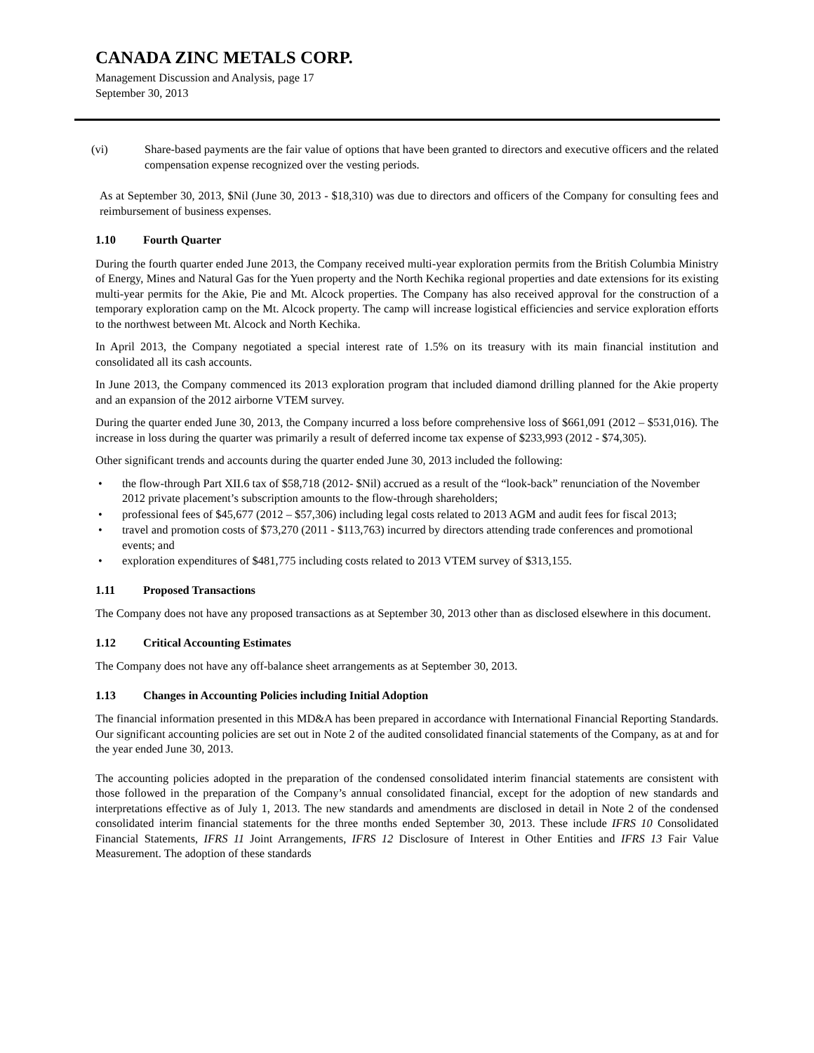CANADA ZINC METALS CORP.
Management Discussion and Analysis, page 17
September 30, 2013
(vi) Share-based payments are the fair value of options that have been granted to directors and executive officers and the related compensation expense recognized over the vesting periods.
As at September 30, 2013, $Nil (June 30, 2013 - $18,310) was due to directors and officers of the Company for consulting fees and reimbursement of business expenses.
1.10 Fourth Quarter
During the fourth quarter ended June 2013, the Company received multi-year exploration permits from the British Columbia Ministry of Energy, Mines and Natural Gas for the Yuen property and the North Kechika regional properties and date extensions for its existing multi-year permits for the Akie, Pie and Mt. Alcock properties. The Company has also received approval for the construction of a temporary exploration camp on the Mt. Alcock property. The camp will increase logistical efficiencies and service exploration efforts to the northwest between Mt. Alcock and North Kechika.
In April 2013, the Company negotiated a special interest rate of 1.5% on its treasury with its main financial institution and consolidated all its cash accounts.
In June 2013, the Company commenced its 2013 exploration program that included diamond drilling planned for the Akie property and an expansion of the 2012 airborne VTEM survey.
During the quarter ended June 30, 2013, the Company incurred a loss before comprehensive loss of $661,091 (2012 – $531,016). The increase in loss during the quarter was primarily a result of deferred income tax expense of $233,993 (2012 - $74,305).
Other significant trends and accounts during the quarter ended June 30, 2013 included the following:
• the flow-through Part XII.6 tax of $58,718 (2012- $Nil) accrued as a result of the “look-back” renunciation of the November 2012 private placement’s subscription amounts to the flow-through shareholders;
• professional fees of $45,677 (2012 – $57,306) including legal costs related to 2013 AGM and audit fees for fiscal 2013;
• travel and promotion costs of $73,270 (2011 - $113,763) incurred by directors attending trade conferences and promotional events; and
• exploration expenditures of $481,775 including costs related to 2013 VTEM survey of $313,155.
1.11 Proposed Transactions
The Company does not have any proposed transactions as at September 30, 2013 other than as disclosed elsewhere in this document.
1.12 Critical Accounting Estimates
The Company does not have any off-balance sheet arrangements as at September 30, 2013.
1.13 Changes in Accounting Policies including Initial Adoption
The financial information presented in this MD&A has been prepared in accordance with International Financial Reporting Standards. Our significant accounting policies are set out in Note 2 of the audited consolidated financial statements of the Company, as at and for the year ended June 30, 2013.
The accounting policies adopted in the preparation of the condensed consolidated interim financial statements are consistent with those followed in the preparation of the Company’s annual consolidated financial, except for the adoption of new standards and interpretations effective as of July 1, 2013. The new standards and amendments are disclosed in detail in Note 2 of the condensed consolidated interim financial statements for the three months ended September 30, 2013. These include IFRS 10 Consolidated Financial Statements, IFRS 11 Joint Arrangements, IFRS 12 Disclosure of Interest in Other Entities and IFRS 13 Fair Value Measurement. The adoption of these standards